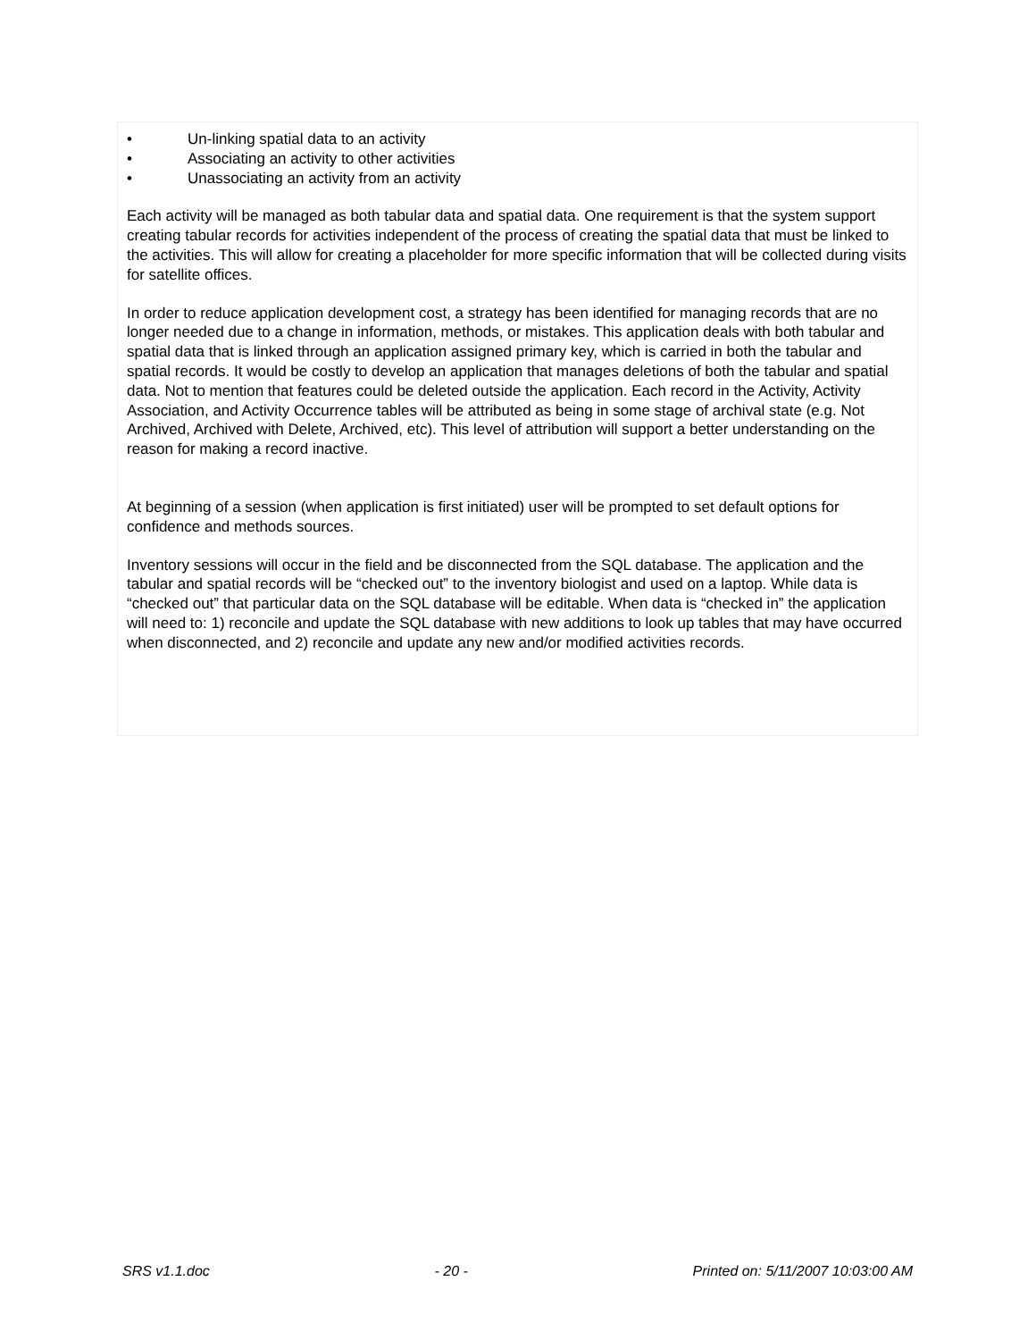• Un-linking spatial data to an activity
• Associating an activity to other activities
• Unassociating an activity from an activity
Each activity will be managed as both tabular data and spatial data. One requirement is that the system support creating tabular records for activities independent of the process of creating the spatial data that must be linked to the activities. This will allow for creating a placeholder for more specific information that will be collected during visits for satellite offices.
In order to reduce application development cost, a strategy has been identified for managing records that are no longer needed due to a change in information, methods, or mistakes. This application deals with both tabular and spatial data that is linked through an application assigned primary key, which is carried in both the tabular and spatial records. It would be costly to develop an application that manages deletions of both the tabular and spatial data. Not to mention that features could be deleted outside the application. Each record in the Activity, Activity Association, and Activity Occurrence tables will be attributed as being in some stage of archival state (e.g. Not Archived, Archived with Delete, Archived, etc). This level of attribution will support a better understanding on the reason for making a record inactive.
At beginning of a session (when application is first initiated) user will be prompted to set default options for confidence and methods sources.
Inventory sessions will occur in the field and be disconnected from the SQL database. The application and the tabular and spatial records will be “checked out” to the inventory biologist and used on a laptop. While data is “checked out” that particular data on the SQL database will be editable. When data is “checked in” the application will need to: 1) reconcile and update the SQL database with new additions to look up tables that may have occurred when disconnected, and 2) reconcile and update any new and/or modified activities records.
SRS v1.1.doc - 20 - Printed on: 5/11/2007 10:03:00 AM